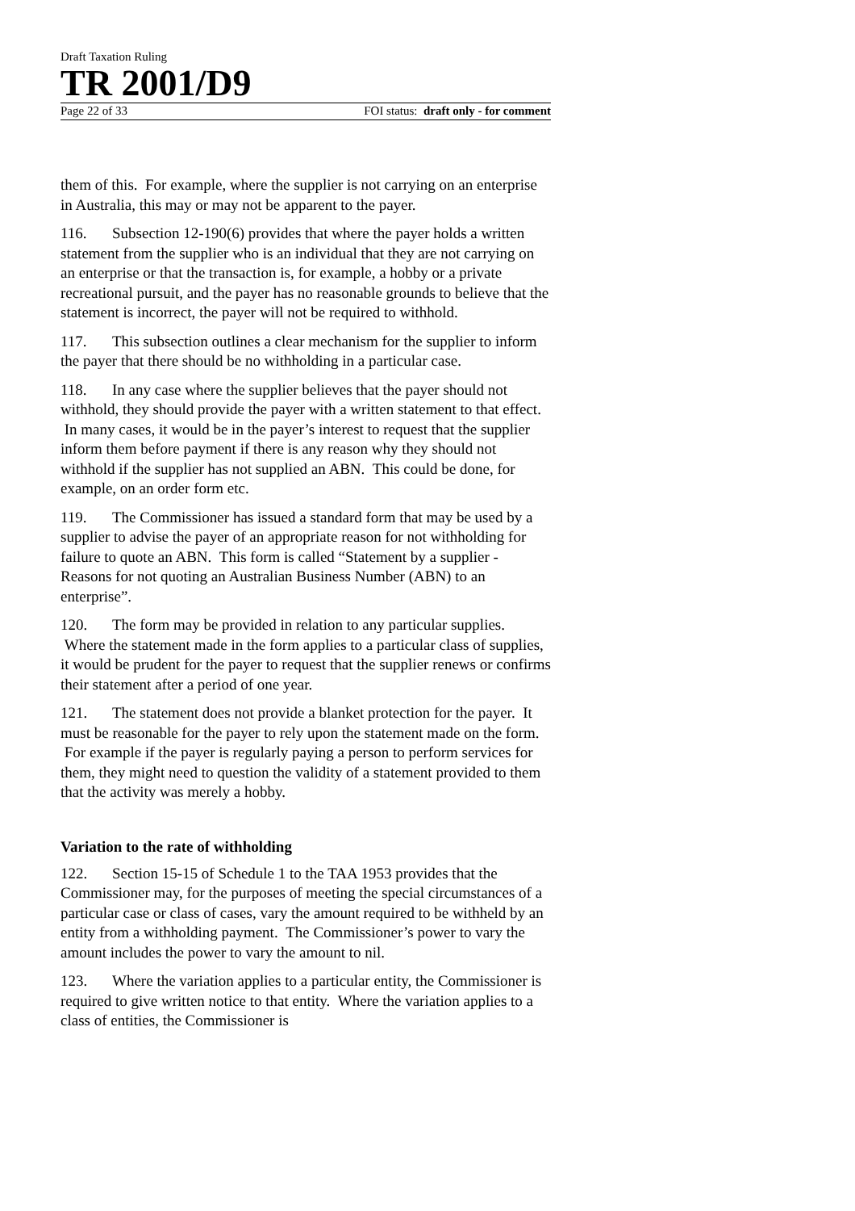Draft Taxation Ruling
TR 2001/D9
Page 22 of 33 FOI status: draft only - for comment
them of this. For example, where the supplier is not carrying on an enterprise in Australia, this may or may not be apparent to the payer.
116. Subsection 12-190(6) provides that where the payer holds a written statement from the supplier who is an individual that they are not carrying on an enterprise or that the transaction is, for example, a hobby or a private recreational pursuit, and the payer has no reasonable grounds to believe that the statement is incorrect, the payer will not be required to withhold.
117. This subsection outlines a clear mechanism for the supplier to inform the payer that there should be no withholding in a particular case.
118. In any case where the supplier believes that the payer should not withhold, they should provide the payer with a written statement to that effect. In many cases, it would be in the payer’s interest to request that the supplier inform them before payment if there is any reason why they should not withhold if the supplier has not supplied an ABN. This could be done, for example, on an order form etc.
119. The Commissioner has issued a standard form that may be used by a supplier to advise the payer of an appropriate reason for not withholding for failure to quote an ABN. This form is called “Statement by a supplier - Reasons for not quoting an Australian Business Number (ABN) to an enterprise”.
120. The form may be provided in relation to any particular supplies. Where the statement made in the form applies to a particular class of supplies, it would be prudent for the payer to request that the supplier renews or confirms their statement after a period of one year.
121. The statement does not provide a blanket protection for the payer. It must be reasonable for the payer to rely upon the statement made on the form. For example if the payer is regularly paying a person to perform services for them, they might need to question the validity of a statement provided to them that the activity was merely a hobby.
Variation to the rate of withholding
122. Section 15-15 of Schedule 1 to the TAA 1953 provides that the Commissioner may, for the purposes of meeting the special circumstances of a particular case or class of cases, vary the amount required to be withheld by an entity from a withholding payment. The Commissioner’s power to vary the amount includes the power to vary the amount to nil.
123. Where the variation applies to a particular entity, the Commissioner is required to give written notice to that entity. Where the variation applies to a class of entities, the Commissioner is